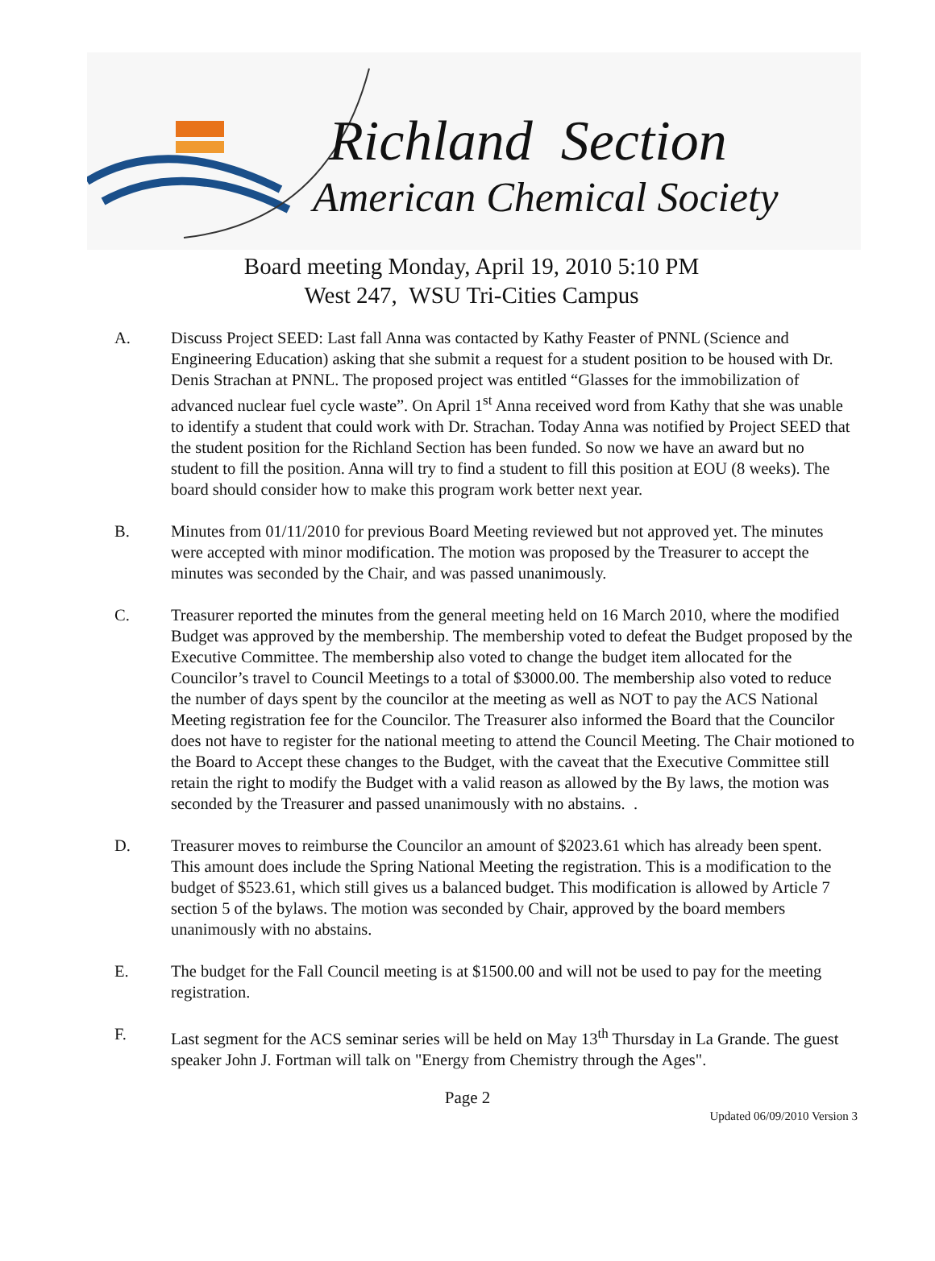Richland Section
American Chemical Society
Board meeting Monday, April 19, 2010 5:10 PM
West 247, WSU Tri-Cities Campus
A. Discuss Project SEED: Last fall Anna was contacted by Kathy Feaster of PNNL (Science and Engineering Education) asking that she submit a request for a student position to be housed with Dr. Denis Strachan at PNNL. The proposed project was entitled “Glasses for the immobilization of advanced nuclear fuel cycle waste”. On April 1<sup>st</sup> Anna received word from Kathy that she was unable to identify a student that could work with Dr. Strachan. Today Anna was notified by Project SEED that the student position for the Richland Section has been funded. So now we have an award but no student to fill the position. Anna will try to find a student to fill this position at EOU (8 weeks). The board should consider how to make this program work better next year.
B. Minutes from 01/11/2010 for previous Board Meeting reviewed but not approved yet. The minutes were accepted with minor modification. The motion was proposed by the Treasurer to accept the minutes was seconded by the Chair, and was passed unanimously.
C. Treasurer reported the minutes from the general meeting held on 16 March 2010, where the modified Budget was approved by the membership. The membership voted to defeat the Budget proposed by the Executive Committee. The membership also voted to change the budget item allocated for the Councilor’s travel to Council Meetings to a total of $3000.00. The membership also voted to reduce the number of days spent by the councilor at the meeting as well as NOT to pay the ACS National Meeting registration fee for the Councilor. The Treasurer also informed the Board that the Councilor does not have to register for the national meeting to attend the Council Meeting. The Chair motioned to the Board to Accept these changes to the Budget, with the caveat that the Executive Committee still retain the right to modify the Budget with a valid reason as allowed by the By laws, the motion was seconded by the Treasurer and passed unanimously with no abstains. .
D. Treasurer moves to reimburse the Councilor an amount of $2023.61 which has already been spent. This amount does include the Spring National Meeting the registration. This is a modification to the budget of $523.61, which still gives us a balanced budget. This modification is allowed by Article 7 section 5 of the bylaws. The motion was seconded by Chair, approved by the board members unanimously with no abstains.
E. The budget for the Fall Council meeting is at $1500.00 and will not be used to pay for the meeting registration.
F. Last segment for the ACS seminar series will be held on May 13<sup>th</sup> Thursday in La Grande. The guest speaker John J. Fortman will talk on "Energy from Chemistry through the Ages".
Page 2
Updated 06/09/2010 Version 3